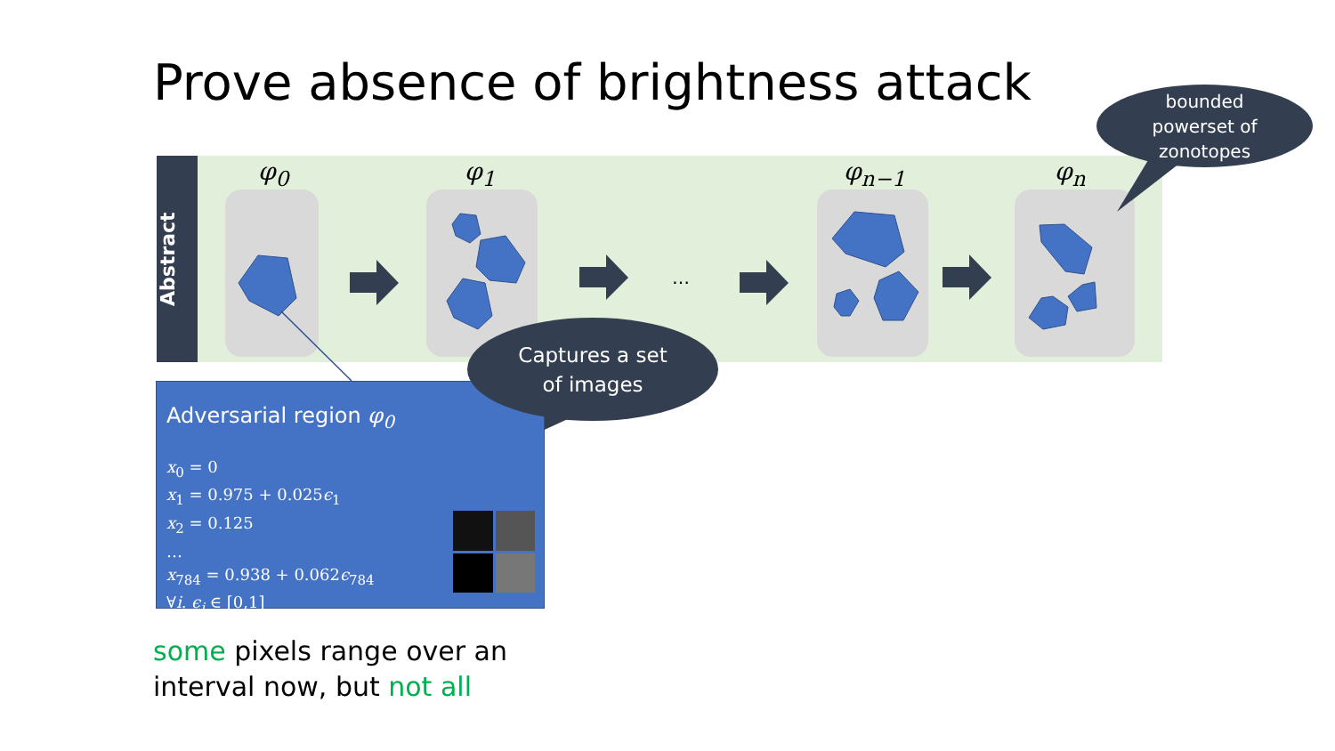Prove absence of brightness attack
Abstract
φ<sub>0</sub> φ<sub>1</sub> φ<sub>n−1</sub> φ<sub>n</sub>
…
Adversarial region φ<sub>0</sub>
x<sub>0</sub> = 0
x<sub>1</sub> = 0.975 + 0.025ϵ<sub>1</sub>
x<sub>2</sub> = 0.125
…
x<sub>784</sub> = 0.938 + 0.062ϵ<sub>784</sub>
∀i. ϵ<sub>i</sub> ∈ [0,1]
Captures a set
of images
bounded
powerset of
zonotopes
some pixels range over an
interval now, but not all